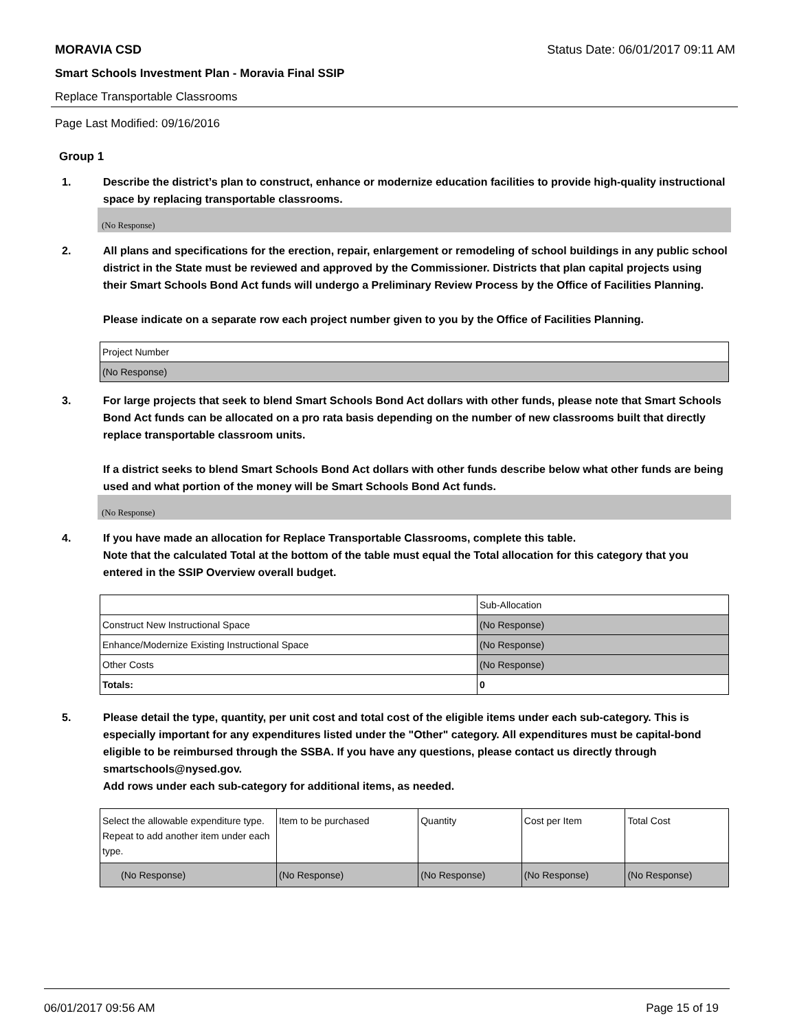MORAVIA CSD Status Date: 06/01/2017 09:11 AM
Smart Schools Investment Plan - Moravia Final SSIP
Replace Transportable Classrooms
Page Last Modified: 09/16/2016
Group 1
1. Describe the district’s plan to construct, enhance or modernize education facilities to provide high-quality instructional space by replacing transportable classrooms.
(No Response)
2. All plans and specifications for the erection, repair, enlargement or remodeling of school buildings in any public school district in the State must be reviewed and approved by the Commissioner. Districts that plan capital projects using their Smart Schools Bond Act funds will undergo a Preliminary Review Process by the Office of Facilities Planning.
Please indicate on a separate row each project number given to you by the Office of Facilities Planning.
| Project Number |
| (No Response) |
3. For large projects that seek to blend Smart Schools Bond Act dollars with other funds, please note that Smart Schools Bond Act funds can be allocated on a pro rata basis depending on the number of new classrooms built that directly replace transportable classroom units.
If a district seeks to blend Smart Schools Bond Act dollars with other funds describe below what other funds are being used and what portion of the money will be Smart Schools Bond Act funds.
(No Response)
4. If you have made an allocation for Replace Transportable Classrooms, complete this table.
Note that the calculated Total at the bottom of the table must equal the Total allocation for this category that you entered in the SSIP Overview overall budget.
| | Sub-Allocation |
| Construct New Instructional Space | (No Response) |
| Enhance/Modernize Existing Instructional Space | (No Response) |
| Other Costs | (No Response) |
| Totals: | 0 |
5. Please detail the type, quantity, per unit cost and total cost of the eligible items under each sub-category. This is especially important for any expenditures listed under the "Other" category. All expenditures must be capital-bond eligible to be reimbursed through the SSBA. If you have any questions, please contact us directly through smartschools@nysed.gov.
Add rows under each sub-category for additional items, as needed.
| Select the allowable expenditure type. Repeat to add another item under each type. | Item to be purchased | Quantity | Cost per Item | Total Cost |
| (No Response) | (No Response) | (No Response) | (No Response) | (No Response) |
06/01/2017 09:56 AM Page 15 of 19